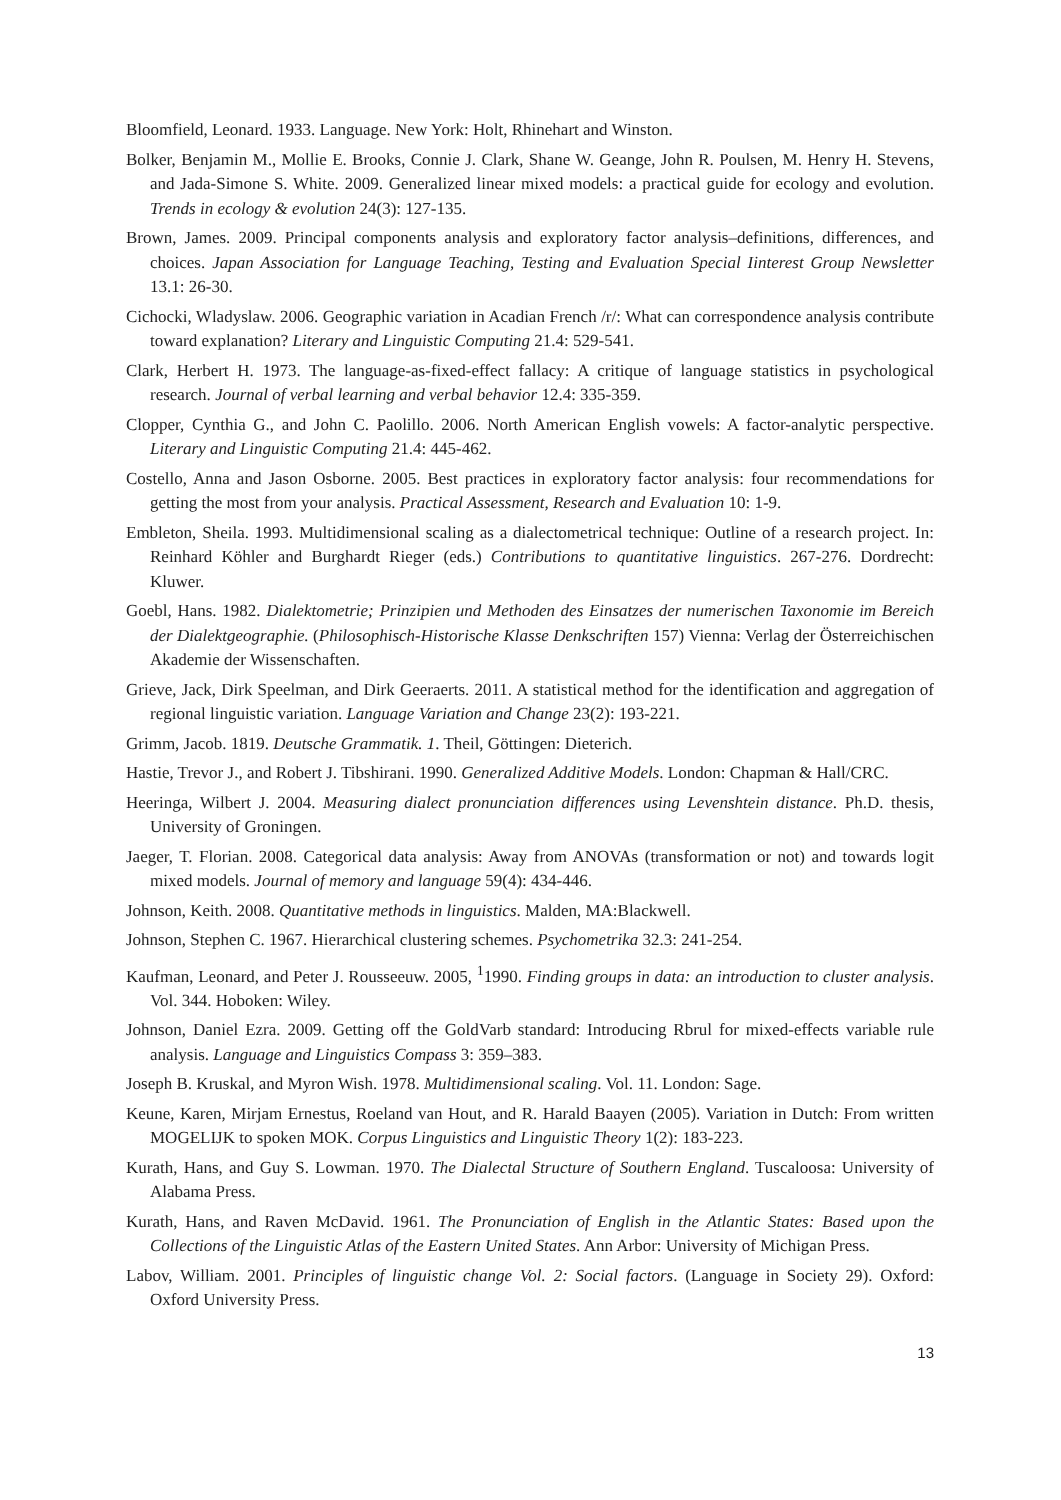Bloomfield, Leonard. 1933. Language. New York: Holt, Rhinehart and Winston.
Bolker, Benjamin M., Mollie E. Brooks, Connie J. Clark, Shane W. Geange, John R. Poulsen, M. Henry H. Stevens, and Jada-Simone S. White. 2009. Generalized linear mixed models: a practical guide for ecology and evolution. Trends in ecology & evolution 24(3): 127-135.
Brown, James. 2009. Principal components analysis and exploratory factor analysis–definitions, differences, and choices. Japan Association for Language Teaching, Testing and Evaluation Special Iinterest Group Newsletter 13.1: 26-30.
Cichocki, Wladyslaw. 2006. Geographic variation in Acadian French /r/: What can correspondence analysis contribute toward explanation? Literary and Linguistic Computing 21.4: 529-541.
Clark, Herbert H. 1973. The language-as-fixed-effect fallacy: A critique of language statistics in psychological research. Journal of verbal learning and verbal behavior 12.4: 335-359.
Clopper, Cynthia G., and John C. Paolillo. 2006. North American English vowels: A factor-analytic perspective. Literary and Linguistic Computing 21.4: 445-462.
Costello, Anna and Jason Osborne. 2005. Best practices in exploratory factor analysis: four recommendations for getting the most from your analysis. Practical Assessment, Research and Evaluation 10: 1-9.
Embleton, Sheila. 1993. Multidimensional scaling as a dialectometrical technique: Outline of a research project. In: Reinhard Köhler and Burghardt Rieger (eds.) Contributions to quantitative linguistics. 267-276. Dordrecht: Kluwer.
Goebl, Hans. 1982. Dialektometrie; Prinzipien und Methoden des Einsatzes der numerischen Taxonomie im Bereich der Dialektgeographie. (Philosophisch-Historische Klasse Denkschriften 157) Vienna: Verlag der Österreichischen Akademie der Wissenschaften.
Grieve, Jack, Dirk Speelman, and Dirk Geeraerts. 2011. A statistical method for the identification and aggregation of regional linguistic variation. Language Variation and Change 23(2): 193-221.
Grimm, Jacob. 1819. Deutsche Grammatik. 1. Theil, Göttingen: Dieterich.
Hastie, Trevor J., and Robert J. Tibshirani. 1990. Generalized Additive Models. London: Chapman & Hall/CRC.
Heeringa, Wilbert J. 2004. Measuring dialect pronunciation differences using Levenshtein distance. Ph.D. thesis, University of Groningen.
Jaeger, T. Florian. 2008. Categorical data analysis: Away from ANOVAs (transformation or not) and towards logit mixed models. Journal of memory and language 59(4): 434-446.
Johnson, Keith. 2008. Quantitative methods in linguistics. Malden, MA:Blackwell.
Johnson, Stephen C. 1967. Hierarchical clustering schemes. Psychometrika 32.3: 241-254.
Kaufman, Leonard, and Peter J. Rousseeuw. 2005, <sup>1</sup>1990. Finding groups in data: an introduction to cluster analysis. Vol. 344. Hoboken: Wiley.
Johnson, Daniel Ezra. 2009. Getting off the GoldVarb standard: Introducing Rbrul for mixed-effects variable rule analysis. Language and Linguistics Compass 3: 359–383.
Joseph B. Kruskal, and Myron Wish. 1978. Multidimensional scaling. Vol. 11. London: Sage.
Keune, Karen, Mirjam Ernestus, Roeland van Hout, and R. Harald Baayen (2005). Variation in Dutch: From written MOGELIJK to spoken MOK. Corpus Linguistics and Linguistic Theory 1(2): 183-223.
Kurath, Hans, and Guy S. Lowman. 1970. The Dialectal Structure of Southern England. Tuscaloosa: University of Alabama Press.
Kurath, Hans, and Raven McDavid. 1961. The Pronunciation of English in the Atlantic States: Based upon the Collections of the Linguistic Atlas of the Eastern United States. Ann Arbor: University of Michigan Press.
Labov, William. 2001. Principles of linguistic change Vol. 2: Social factors. (Language in Society 29). Oxford: Oxford University Press.
13